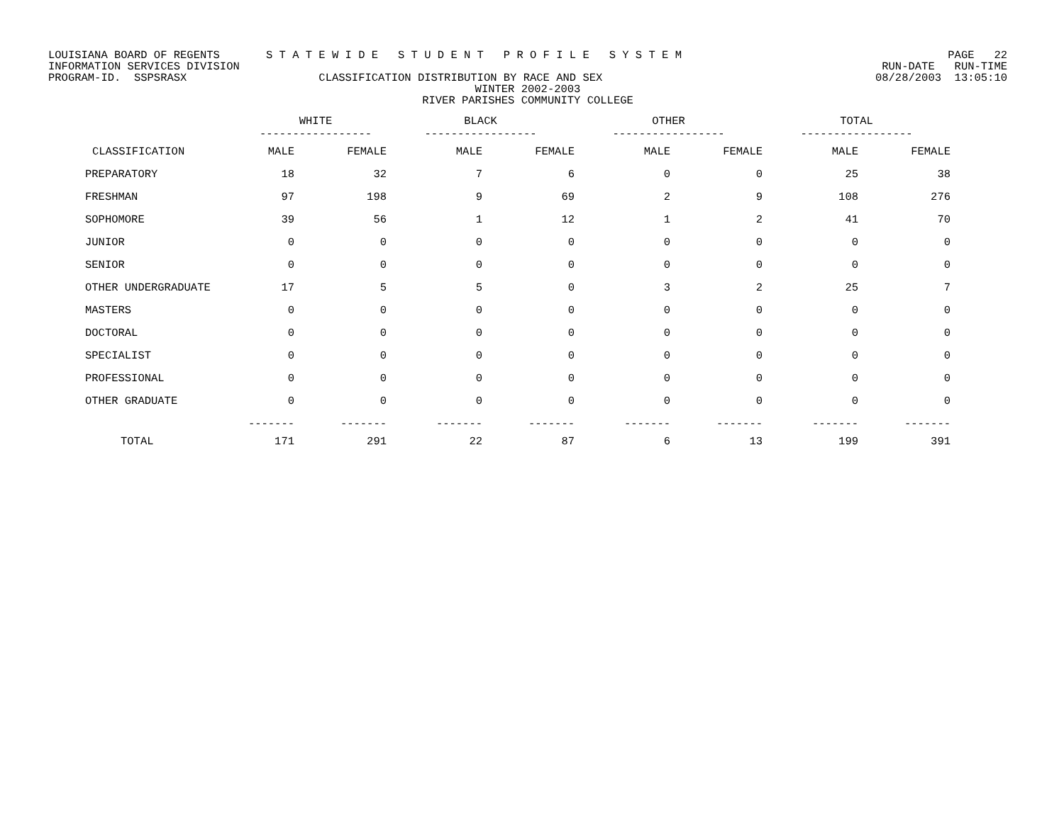LOUISIANA BOARD OF REGENTS S T A T E W I D E S T U D E N T P R O F I L E S Y S T E M PAGE 22
INFORMATION SERVICES DIVISION RUN-DATE RUN-TIME
PROGRAM-ID. SSPSRASX CLASSIFICATION DISTRIBUTION BY RACE AND SEX 08/28/2003 13:05:10
WINTER 2002-2003
RIVER PARISHES COMMUNITY COLLEGE
| | WHITE ----------------- | | BLACK ----------------- | | OTHER ----------------- | | TOTAL ----------------- | |
| --- | --- | --- | --- | --- | --- | --- | --- | --- |
| CLASSIFICATION | MALE | FEMALE | MALE | FEMALE | MALE | FEMALE | MALE | FEMALE |
| PREPARATORY | 18 | 32 | 7 | 6 | 0 | 0 | 25 | 38 |
| FRESHMAN | 97 | 198 | 9 | 69 | 2 | 9 | 108 | 276 |
| SOPHOMORE | 39 | 56 | 1 | 12 | 1 | 2 | 41 | 70 |
| JUNIOR | 0 | 0 | 0 | 0 | 0 | 0 | 0 | 0 |
| SENIOR | 0 | 0 | 0 | 0 | 0 | 0 | 0 | 0 |
| OTHER UNDERGRADUATE | 17 | 5 | 5 | 0 | 3 | 2 | 25 | 7 |
| MASTERS | 0 | 0 | 0 | 0 | 0 | 0 | 0 | 0 |
| DOCTORAL | 0 | 0 | 0 | 0 | 0 | 0 | 0 | 0 |
| SPECIALIST | 0 | 0 | 0 | 0 | 0 | 0 | 0 | 0 |
| PROFESSIONAL | 0 | 0 | 0 | 0 | 0 | 0 | 0 | 0 |
| OTHER GRADUATE | 0 | 0 | 0 | 0 | 0 | 0 | 0 | 0 |
| | ------- | ------- | ------- | ------- | ------- | ------- | ------- | ------- |
| TOTAL | 171 | 291 | 22 | 87 | 6 | 13 | 199 | 391 |